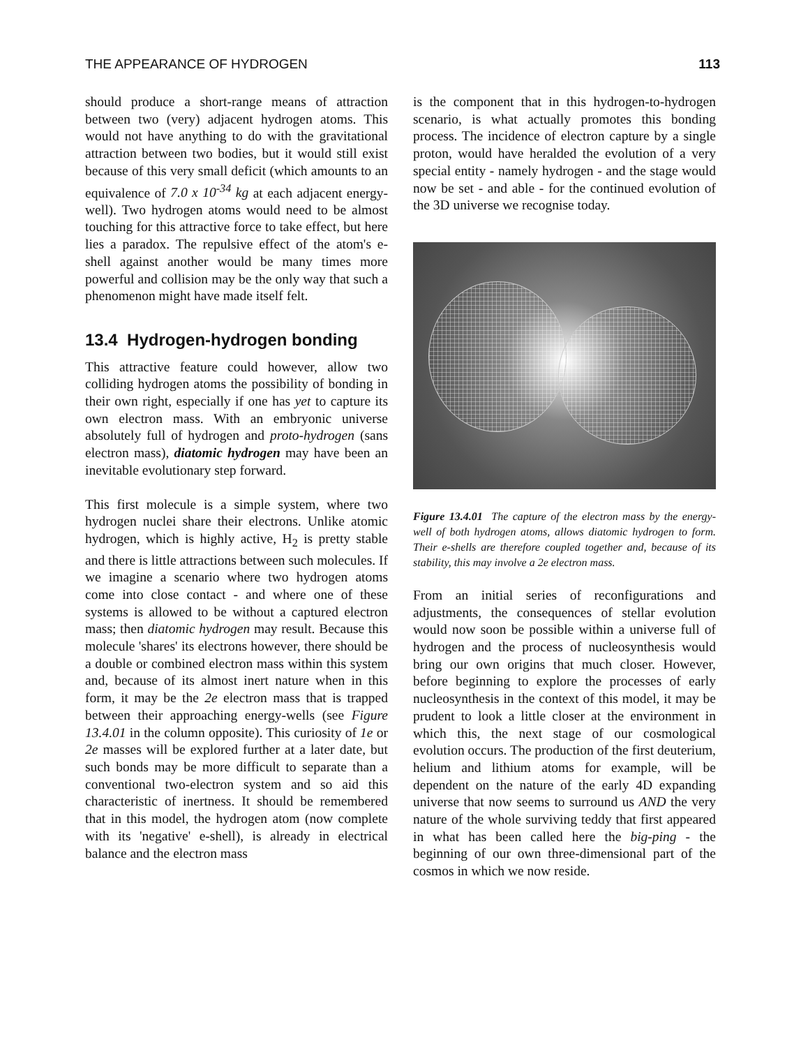THE APPEARANCE OF HYDROGEN 113
should produce a short-range means of attraction between two (very) adjacent hydrogen atoms. This would not have anything to do with the gravitational attraction between two bodies, but it would still exist because of this very small deficit (which amounts to an equivalence of 7.0 x 10<sup>-34</sup> kg at each adjacent energy-well). Two hydrogen atoms would need to be almost touching for this attractive force to take effect, but here lies a paradox. The repulsive effect of the atom's e-shell against another would be many times more powerful and collision may be the only way that such a phenomenon might have made itself felt.
13.4 Hydrogen-hydrogen bonding
This attractive feature could however, allow two colliding hydrogen atoms the possibility of bonding in their own right, especially if one has yet to capture its own electron mass. With an embryonic universe absolutely full of hydrogen and proto-hydrogen (sans electron mass), diatomic hydrogen may have been an inevitable evolutionary step forward.
This first molecule is a simple system, where two hydrogen nuclei share their electrons. Unlike atomic hydrogen, which is highly active, H<sub>2</sub> is pretty stable and there is little attractions between such molecules. If we imagine a scenario where two hydrogen atoms come into close contact - and where one of these systems is allowed to be without a captured electron mass; then diatomic hydrogen may result. Because this molecule 'shares' its electrons however, there should be a double or combined electron mass within this system and, because of its almost inert nature when in this form, it may be the 2e electron mass that is trapped between their approaching energy-wells (see Figure 13.4.01 in the column opposite). This curiosity of 1e or 2e masses will be explored further at a later date, but such bonds may be more difficult to separate than a conventional two-electron system and so aid this characteristic of inertness. It should be remembered that in this model, the hydrogen atom (now complete with its 'negative' e-shell), is already in electrical balance and the electron mass
is the component that in this hydrogen-to-hydrogen scenario, is what actually promotes this bonding process. The incidence of electron capture by a single proton, would have heralded the evolution of a very special entity - namely hydrogen - and the stage would now be set - and able - for the continued evolution of the 3D universe we recognise today.
Figure 13.4.01 The capture of the electron mass by the energy-well of both hydrogen atoms, allows diatomic hydrogen to form. Their e-shells are therefore coupled together and, because of its stability, this may involve a 2e electron mass.
From an initial series of reconfigurations and adjustments, the consequences of stellar evolution would now soon be possible within a universe full of hydrogen and the process of nucleosynthesis would bring our own origins that much closer. However, before beginning to explore the processes of early nucleosynthesis in the context of this model, it may be prudent to look a little closer at the environment in which this, the next stage of our cosmological evolution occurs. The production of the first deuterium, helium and lithium atoms for example, will be dependent on the nature of the early 4D expanding universe that now seems to surround us AND the very nature of the whole surviving teddy that first appeared in what has been called here the big-ping - the beginning of our own three-dimensional part of the cosmos in which we now reside.